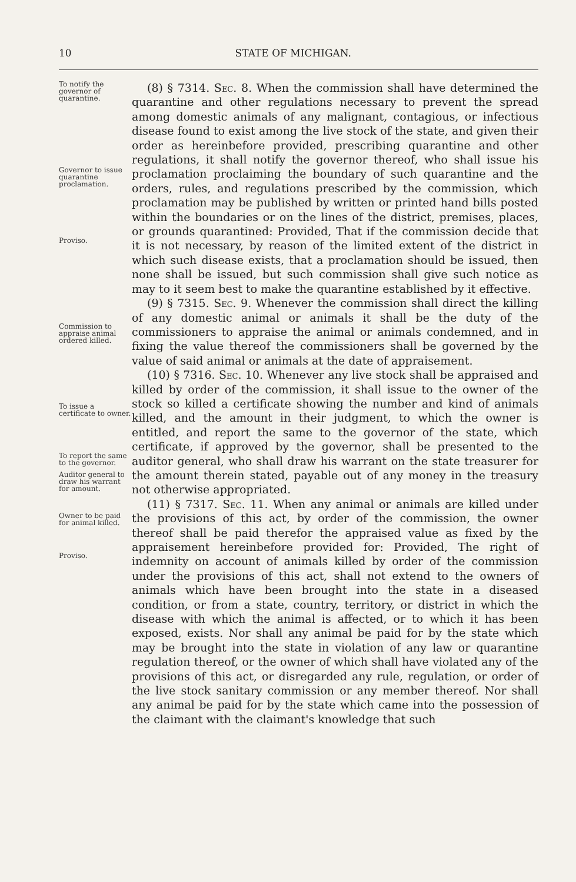10 STATE OF MICHIGAN.
To notify the governor of quarantine.
Governor to issue quarantine proclamation.
Proviso.
Commission to appraise animal ordered killed.
To issue a certificate to owner.
To report the same to the governor.
Auditor general to draw his warrant for amount.
Owner to be paid for animal killed.
Proviso.
(8) § 7314. Sec. 8. When the commission shall have determined the quarantine and other regulations necessary to prevent the spread among domestic animals of any malignant, contagious, or infectious disease found to exist among the live stock of the state, and given their order as hereinbefore provided, prescribing quarantine and other regulations, it shall notify the governor thereof, who shall issue his proclamation proclaiming the boundary of such quarantine and the orders, rules, and regulations prescribed by the commission, which proclamation may be published by written or printed hand bills posted within the boundaries or on the lines of the district, premises, places, or grounds quarantined: Provided, That if the commission decide that it is not necessary, by reason of the limited extent of the district in which such disease exists, that a proclamation should be issued, then none shall be issued, but such commission shall give such notice as may to it seem best to make the quarantine established by it effective.
(9) § 7315. Sec. 9. Whenever the commission shall direct the killing of any domestic animal or animals it shall be the duty of the commissioners to appraise the animal or animals condemned, and in fixing the value thereof the commissioners shall be governed by the value of said animal or animals at the date of appraisement.
(10) § 7316. Sec. 10. Whenever any live stock shall be appraised and killed by order of the commission, it shall issue to the owner of the stock so killed a certificate showing the number and kind of animals killed, and the amount in their judgment, to which the owner is entitled, and report the same to the governor of the state, which certificate, if approved by the governor, shall be presented to the auditor general, who shall draw his warrant on the state treasurer for the amount therein stated, payable out of any money in the treasury not otherwise appropriated.
(11) § 7317. Sec. 11. When any animal or animals are killed under the provisions of this act, by order of the commission, the owner thereof shall be paid therefor the appraised value as fixed by the appraisement hereinbefore provided for: Provided, The right of indemnity on account of animals killed by order of the commission under the provisions of this act, shall not extend to the owners of animals which have been brought into the state in a diseased condition, or from a state, country, territory, or district in which the disease with which the animal is affected, or to which it has been exposed, exists. Nor shall any animal be paid for by the state which may be brought into the state in violation of any law or quarantine regulation thereof, or the owner of which shall have violated any of the provisions of this act, or disregarded any rule, regulation, or order of the live stock sanitary commission or any member thereof. Nor shall any animal be paid for by the state which came into the possession of the claimant with the claimant's knowledge that such